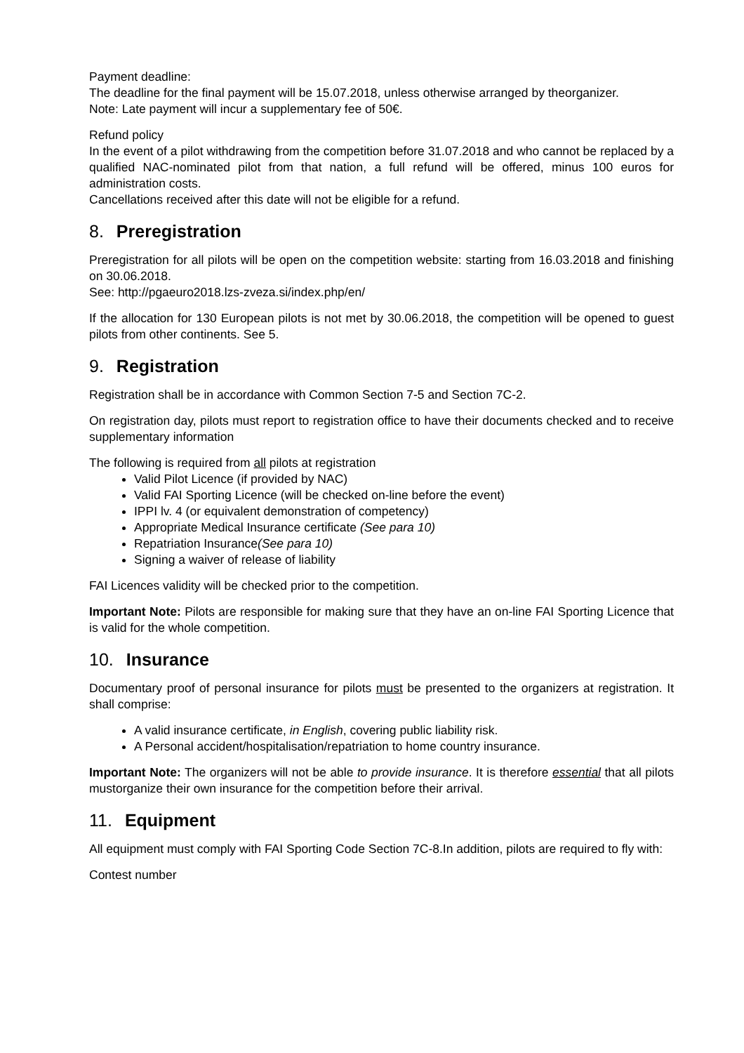Payment deadline:
The deadline for the final payment will be 15.07.2018, unless otherwise arranged by theorganizer.
Note: Late payment will incur a supplementary fee of 50€.
Refund policy
In the event of a pilot withdrawing from the competition before 31.07.2018 and who cannot be replaced by a qualified NAC-nominated pilot from that nation, a full refund will be offered, minus 100 euros for administration costs.
Cancellations received after this date will not be eligible for a refund.
8. Preregistration
Preregistration for all pilots will be open on the competition website: starting from 16.03.2018 and finishing on 30.06.2018.
See: http://pgaeuro2018.lzs-zveza.si/index.php/en/
If the allocation for 130 European pilots is not met by 30.06.2018, the competition will be opened to guest pilots from other continents. See 5.
9. Registration
Registration shall be in accordance with Common Section 7-5 and Section 7C-2.
On registration day, pilots must report to registration office to have their documents checked and to receive supplementary information
The following is required from all pilots at registration
Valid Pilot Licence (if provided by NAC)
Valid FAI Sporting Licence (will be checked on-line before the event)
IPPI lv. 4 (or equivalent demonstration of competency)
Appropriate Medical Insurance certificate (See para 10)
Repatriation Insurance(See para 10)
Signing a waiver of release of liability
FAI Licences validity will be checked prior to the competition.
Important Note: Pilots are responsible for making sure that they have an on-line FAI Sporting Licence that is valid for the whole competition.
10. Insurance
Documentary proof of personal insurance for pilots must be presented to the organizers at registration. It shall comprise:
A valid insurance certificate, in English, covering public liability risk.
A Personal accident/hospitalisation/repatriation to home country insurance.
Important Note: The organizers will not be able to provide insurance. It is therefore essential that all pilots mustorganize their own insurance for the competition before their arrival.
11. Equipment
All equipment must comply with FAI Sporting Code Section 7C-8.In addition, pilots are required to fly with:
Contest number